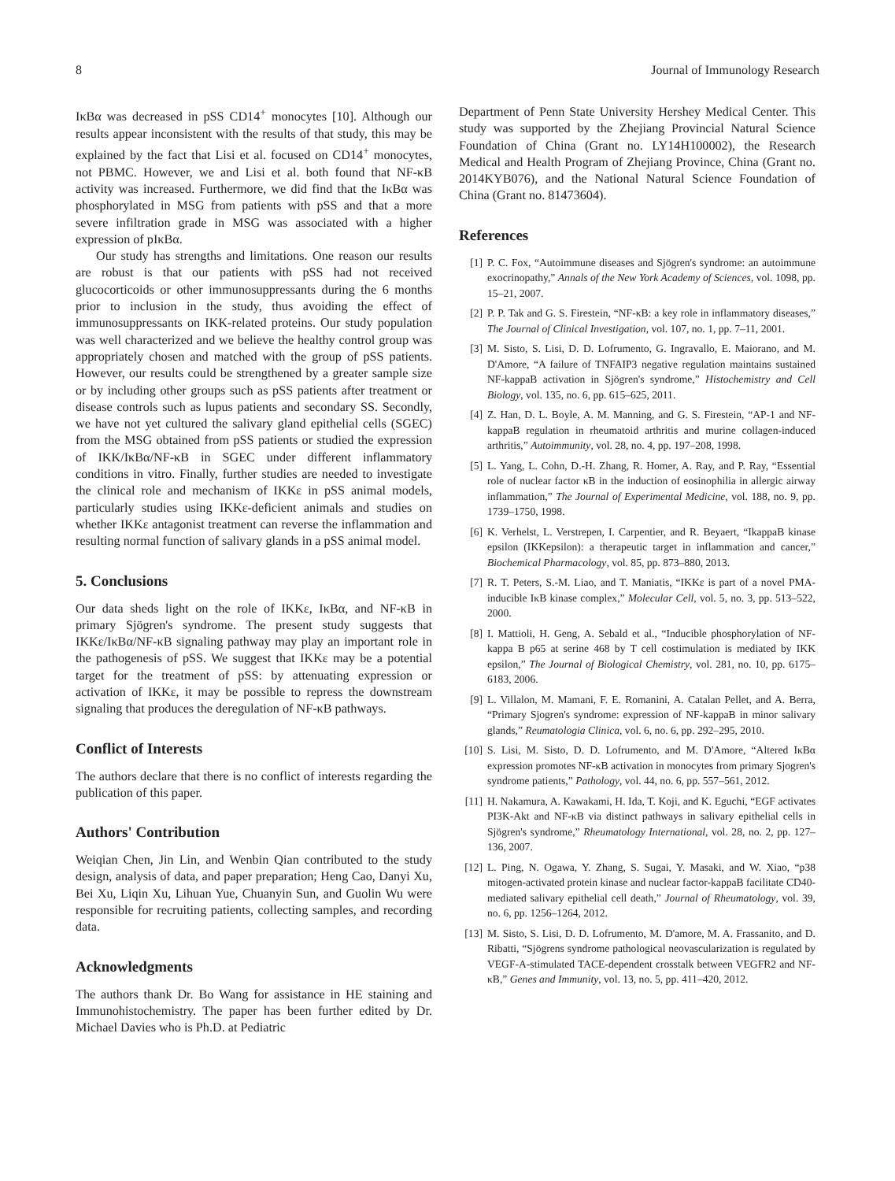8 Journal of Immunology Research
IκBα was decreased in pSS CD14<sup>+</sup> monocytes [10]. Although our results appear inconsistent with the results of that study, this may be explained by the fact that Lisi et al. focused on CD14<sup>+</sup> monocytes, not PBMC. However, we and Lisi et al. both found that NF-κB activity was increased. Furthermore, we did find that the IκBα was phosphorylated in MSG from patients with pSS and that a more severe infiltration grade in MSG was associated with a higher expression of pIκBα.
Our study has strengths and limitations. One reason our results are robust is that our patients with pSS had not received glucocorticoids or other immunosuppressants during the 6 months prior to inclusion in the study, thus avoiding the effect of immunosuppressants on IKK-related proteins. Our study population was well characterized and we believe the healthy control group was appropriately chosen and matched with the group of pSS patients. However, our results could be strengthened by a greater sample size or by including other groups such as pSS patients after treatment or disease controls such as lupus patients and secondary SS. Secondly, we have not yet cultured the salivary gland epithelial cells (SGEC) from the MSG obtained from pSS patients or studied the expression of IKK/IκBα/NF-κB in SGEC under different inflammatory conditions in vitro. Finally, further studies are needed to investigate the clinical role and mechanism of IKKε in pSS animal models, particularly studies using IKKε-deficient animals and studies on whether IKKε antagonist treatment can reverse the inflammation and resulting normal function of salivary glands in a pSS animal model.
5. Conclusions
Our data sheds light on the role of IKKε, IκBα, and NF-κB in primary Sjögren's syndrome. The present study suggests that IKKε/IκBα/NF-κB signaling pathway may play an important role in the pathogenesis of pSS. We suggest that IKKε may be a potential target for the treatment of pSS: by attenuating expression or activation of IKKε, it may be possible to repress the downstream signaling that produces the deregulation of NF-κB pathways.
Conflict of Interests
The authors declare that there is no conflict of interests regarding the publication of this paper.
Authors' Contribution
Weiqian Chen, Jin Lin, and Wenbin Qian contributed to the study design, analysis of data, and paper preparation; Heng Cao, Danyi Xu, Bei Xu, Liqin Xu, Lihuan Yue, Chuanyin Sun, and Guolin Wu were responsible for recruiting patients, collecting samples, and recording data.
Acknowledgments
The authors thank Dr. Bo Wang for assistance in HE staining and Immunohistochemistry. The paper has been further edited by Dr. Michael Davies who is Ph.D. at Pediatric
Department of Penn State University Hershey Medical Center. This study was supported by the Zhejiang Provincial Natural Science Foundation of China (Grant no. LY14H100002), the Research Medical and Health Program of Zhejiang Province, China (Grant no. 2014KYB076), and the National Natural Science Foundation of China (Grant no. 81473604).
References
[1] P. C. Fox, “Autoimmune diseases and Sjögren's syndrome: an autoimmune exocrinopathy,” Annals of the New York Academy of Sciences, vol. 1098, pp. 15–21, 2007.
[2] P. P. Tak and G. S. Firestein, “NF-κB: a key role in inflammatory diseases,” The Journal of Clinical Investigation, vol. 107, no. 1, pp. 7–11, 2001.
[3] M. Sisto, S. Lisi, D. D. Lofrumento, G. Ingravallo, E. Maiorano, and M. D'Amore, “A failure of TNFAIP3 negative regulation maintains sustained NF-kappaB activation in Sjögren's syndrome,” Histochemistry and Cell Biology, vol. 135, no. 6, pp. 615–625, 2011.
[4] Z. Han, D. L. Boyle, A. M. Manning, and G. S. Firestein, “AP-1 and NF-kappaB regulation in rheumatoid arthritis and murine collagen-induced arthritis,” Autoimmunity, vol. 28, no. 4, pp. 197–208, 1998.
[5] L. Yang, L. Cohn, D.-H. Zhang, R. Homer, A. Ray, and P. Ray, “Essential role of nuclear factor κB in the induction of eosinophilia in allergic airway inflammation,” The Journal of Experimental Medicine, vol. 188, no. 9, pp. 1739–1750, 1998.
[6] K. Verhelst, L. Verstrepen, I. Carpentier, and R. Beyaert, “IkappaB kinase epsilon (IKKepsilon): a therapeutic target in inflammation and cancer,” Biochemical Pharmacology, vol. 85, pp. 873–880, 2013.
[7] R. T. Peters, S.-M. Liao, and T. Maniatis, “IKKε is part of a novel PMA-inducible IκB kinase complex,” Molecular Cell, vol. 5, no. 3, pp. 513–522, 2000.
[8] I. Mattioli, H. Geng, A. Sebald et al., “Inducible phosphorylation of NF-kappa B p65 at serine 468 by T cell costimulation is mediated by IKK epsilon,” The Journal of Biological Chemistry, vol. 281, no. 10, pp. 6175–6183, 2006.
[9] L. Villalon, M. Mamani, F. E. Romanini, A. Catalan Pellet, and A. Berra, “Primary Sjogren's syndrome: expression of NF-kappaB in minor salivary glands,” Reumatologia Clinica, vol. 6, no. 6, pp. 292–295, 2010.
[10] S. Lisi, M. Sisto, D. D. Lofrumento, and M. D'Amore, “Altered IκBα expression promotes NF-κB activation in monocytes from primary Sjogren's syndrome patients,” Pathology, vol. 44, no. 6, pp. 557–561, 2012.
[11] H. Nakamura, A. Kawakami, H. Ida, T. Koji, and K. Eguchi, “EGF activates PI3K-Akt and NF-κB via distinct pathways in salivary epithelial cells in Sjögren's syndrome,” Rheumatology International, vol. 28, no. 2, pp. 127–136, 2007.
[12] L. Ping, N. Ogawa, Y. Zhang, S. Sugai, Y. Masaki, and W. Xiao, “p38 mitogen-activated protein kinase and nuclear factor-kappaB facilitate CD40-mediated salivary epithelial cell death,” Journal of Rheumatology, vol. 39, no. 6, pp. 1256–1264, 2012.
[13] M. Sisto, S. Lisi, D. D. Lofrumento, M. D'amore, M. A. Frassanito, and D. Ribatti, “Sjögrens syndrome pathological neovascularization is regulated by VEGF-A-stimulated TACE-dependent crosstalk between VEGFR2 and NF-κB,” Genes and Immunity, vol. 13, no. 5, pp. 411–420, 2012.